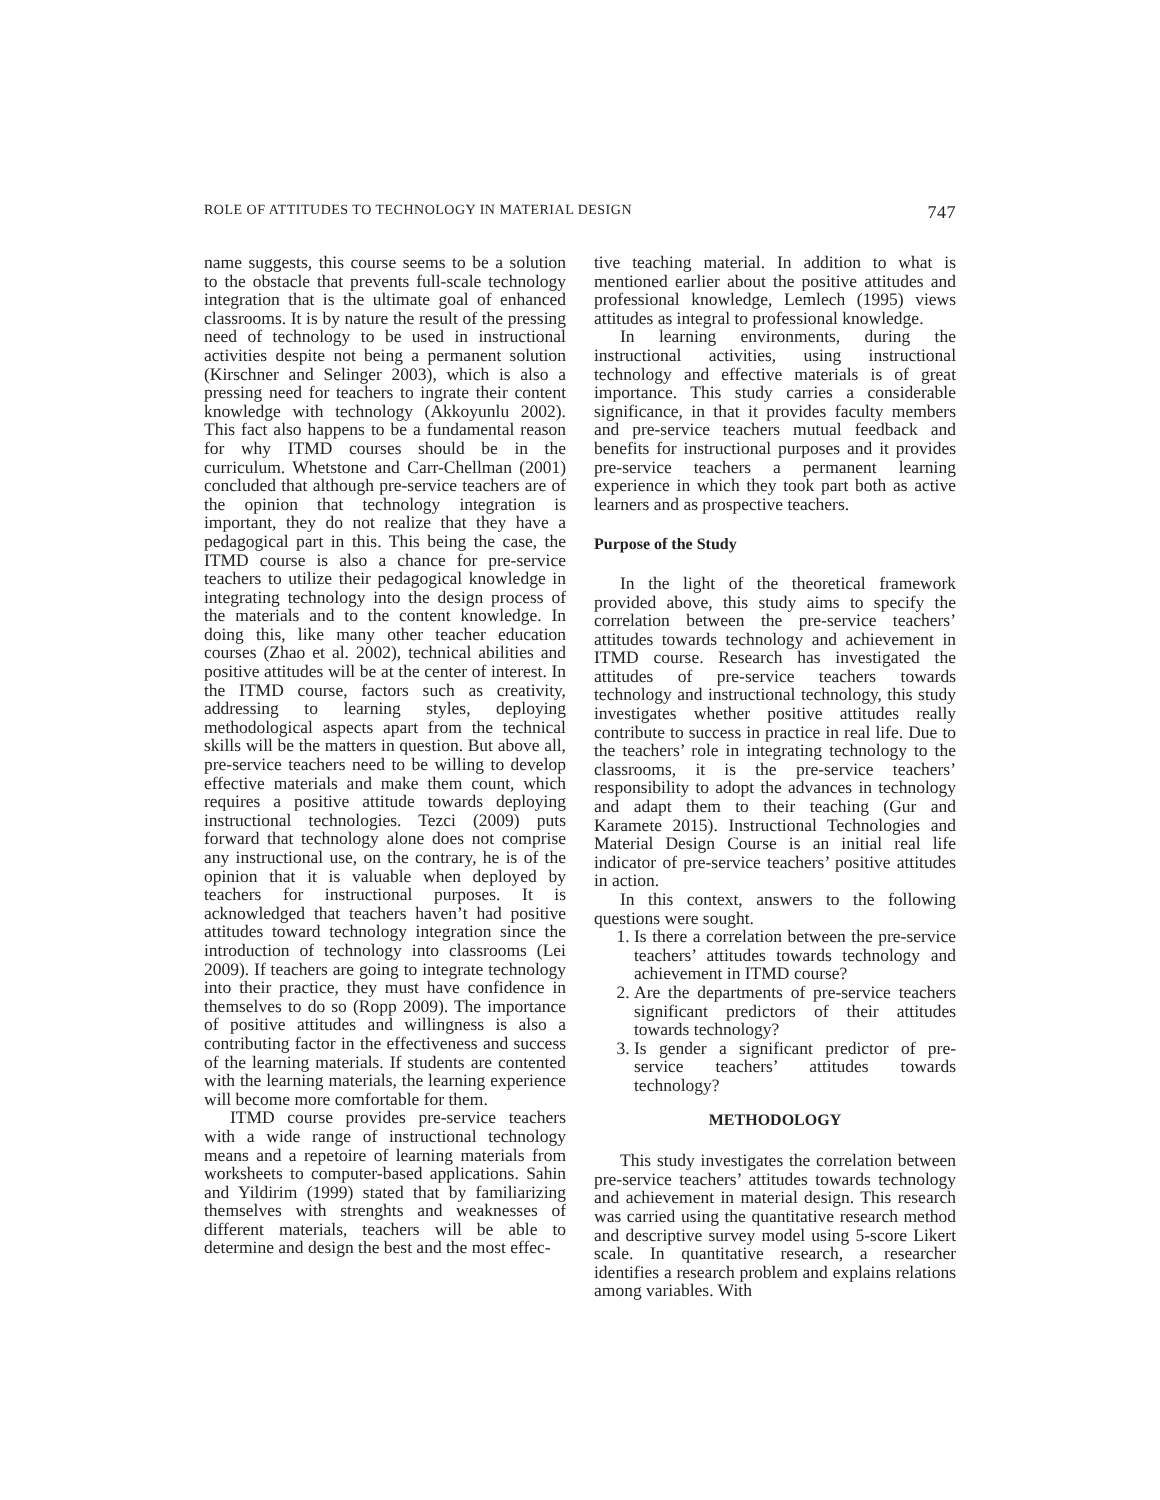ROLE OF ATTITUDES TO TECHNOLOGY IN MATERIAL DESIGN 747
name suggests, this course seems to be a solution to the obstacle that prevents full-scale technology integration that is the ultimate goal of enhanced classrooms. It is by nature the result of the pressing need of technology to be used in instructional activities despite not being a permanent solution (Kirschner and Selinger 2003), which is also a pressing need for teachers to ingrate their content knowledge with technology (Akkoyunlu 2002). This fact also happens to be a fundamental reason for why ITMD courses should be in the curriculum. Whetstone and Carr-Chellman (2001) concluded that although pre-service teachers are of the opinion that technology integration is important, they do not realize that they have a pedagogical part in this. This being the case, the ITMD course is also a chance for pre-service teachers to utilize their pedagogical knowledge in integrating technology into the design process of the materials and to the content knowledge. In doing this, like many other teacher education courses (Zhao et al. 2002), technical abilities and positive attitudes will be at the center of interest. In the ITMD course, factors such as creativity, addressing to learning styles, deploying methodological aspects apart from the technical skills will be the matters in question. But above all, pre-service teachers need to be willing to develop effective materials and make them count, which requires a positive attitude towards deploying instructional technologies. Tezci (2009) puts forward that technology alone does not comprise any instructional use, on the contrary, he is of the opinion that it is valuable when deployed by teachers for instructional purposes. It is acknowledged that teachers haven’t had positive attitudes toward technology integration since the introduction of technology into classrooms (Lei 2009). If teachers are going to integrate technology into their practice, they must have confidence in themselves to do so (Ropp 2009). The importance of positive attitudes and willingness is also a contributing factor in the effectiveness and success of the learning materials. If students are contented with the learning materials, the learning experience will become more comfortable for them.
ITMD course provides pre-service teachers with a wide range of instructional technology means and a repetoire of learning materials from worksheets to computer-based applications. Sahin and Yildirim (1999) stated that by familiarizing themselves with strenghts and weaknesses of different materials, teachers will be able to determine and design the best and the most effec-
tive teaching material. In addition to what is mentioned earlier about the positive attitudes and professional knowledge, Lemlech (1995) views attitudes as integral to professional knowledge.
In learning environments, during the instructional activities, using instructional technology and effective materials is of great importance. This study carries a considerable significance, in that it provides faculty members and pre-service teachers mutual feedback and benefits for instructional purposes and it provides pre-service teachers a permanent learning experience in which they took part both as active learners and as prospective teachers.
Purpose of the Study
In the light of the theoretical framework provided above, this study aims to specify the correlation between the pre-service teachers’ attitudes towards technology and achievement in ITMD course. Research has investigated the attitudes of pre-service teachers towards technology and instructional technology, this study investigates whether positive attitudes really contribute to success in practice in real life. Due to the teachers’ role in integrating technology to the classrooms, it is the pre-service teachers’ responsibility to adopt the advances in technology and adapt them to their teaching (Gur and Karamete 2015). Instructional Technologies and Material Design Course is an initial real life indicator of pre-service teachers’ positive attitudes in action.
In this context, answers to the following questions were sought.
1. Is there a correlation between the pre-service teachers’ attitudes towards technology and achievement in ITMD course?
2. Are the departments of pre-service teachers significant predictors of their attitudes towards technology?
3. Is gender a significant predictor of pre-service teachers’ attitudes towards technology?
METHODOLOGY
This study investigates the correlation between pre-service teachers’ attitudes towards technology and achievement in material design. This research was carried using the quantitative research method and descriptive survey model using 5-score Likert scale. In quantitative research, a researcher identifies a research problem and explains relations among variables. With